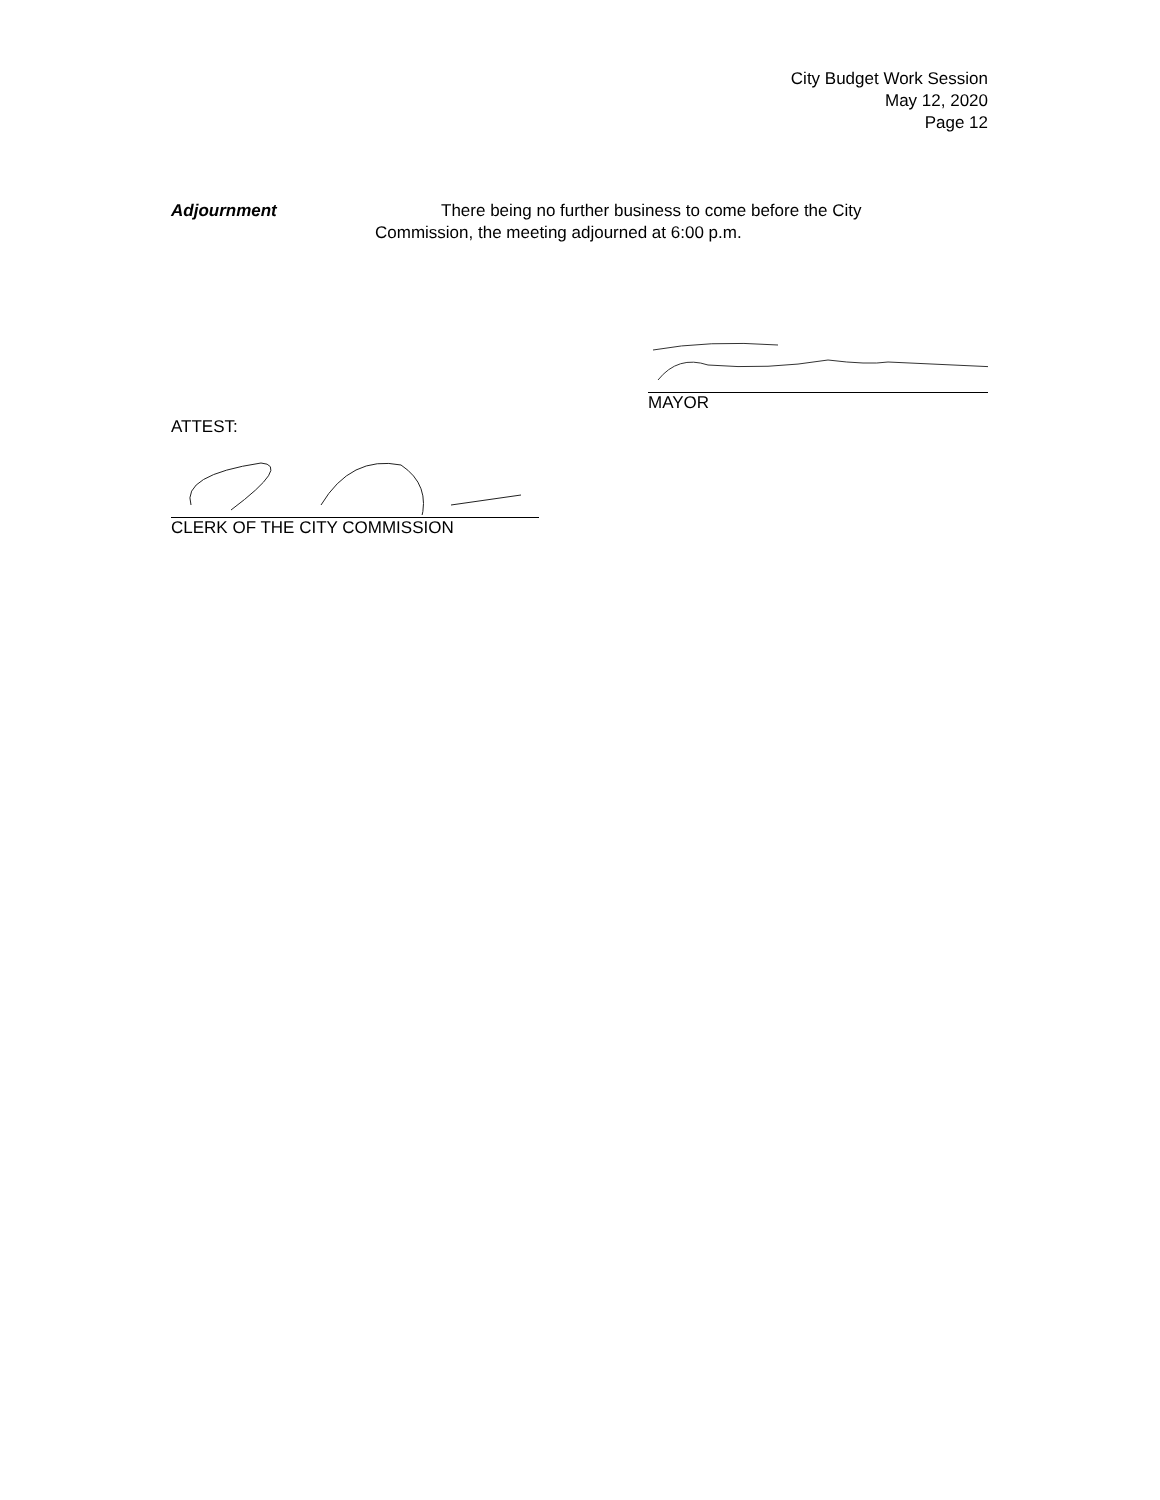City Budget Work Session
May 12, 2020
Page 12
Adjournment There being no further business to come before the City
Commission, the meeting adjourned at 6:00 p.m.
MAYOR
ATTEST:
CLERK OF THE CITY COMMISSION